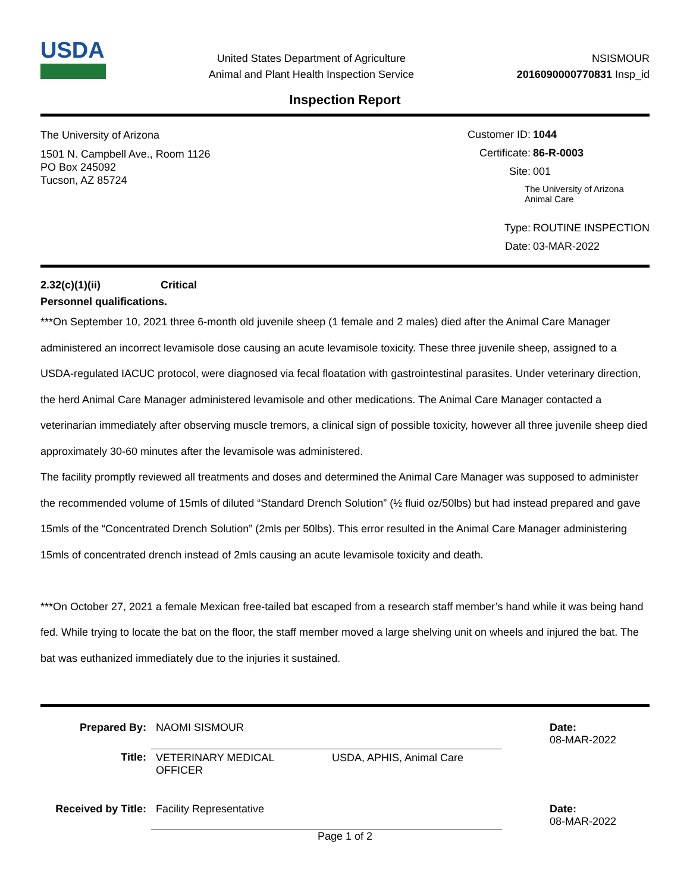USDA
United States Department of Agriculture
Animal and Plant Health Inspection Service
NSISMOUR
2016090000770831 Insp_id
Inspection Report
The University of Arizona
1501 N. Campbell Ave., Room 1126
PO Box 245092
Tucson, AZ 85724
Customer ID: 1044
Certificate: 86-R-0003
Site: 001
The University of Arizona Animal Care
Type: ROUTINE INSPECTION
Date: 03-MAR-2022
2.32(c)(1)(ii) Critical
Personnel qualifications.
***On September 10, 2021 three 6-month old juvenile sheep (1 female and 2 males) died after the Animal Care Manager administered an incorrect levamisole dose causing an acute levamisole toxicity. These three juvenile sheep, assigned to a USDA-regulated IACUC protocol, were diagnosed via fecal floatation with gastrointestinal parasites. Under veterinary direction, the herd Animal Care Manager administered levamisole and other medications. The Animal Care Manager contacted a veterinarian immediately after observing muscle tremors, a clinical sign of possible toxicity, however all three juvenile sheep died approximately 30-60 minutes after the levamisole was administered.
The facility promptly reviewed all treatments and doses and determined the Animal Care Manager was supposed to administer the recommended volume of 15mls of diluted “Standard Drench Solution” (½ fluid oz/50lbs) but had instead prepared and gave 15mls of the “Concentrated Drench Solution” (2mls per 50lbs). This error resulted in the Animal Care Manager administering 15mls of concentrated drench instead of 2mls causing an acute levamisole toxicity and death.
***On October 27, 2021 a female Mexican free-tailed bat escaped from a research staff member’s hand while it was being hand fed. While trying to locate the bat on the floor, the staff member moved a large shelving unit on wheels and injured the bat. The bat was euthanized immediately due to the injuries it sustained.
| Prepared By: | NAOMI SISMOUR | | Date: 08-MAR-2022 |
| Title: | VETERINARY MEDICAL OFFICER | USDA, APHIS, Animal Care | |
| Received by Title: | Facility Representative | | Date: 08-MAR-2022 |
Page 1 of 2